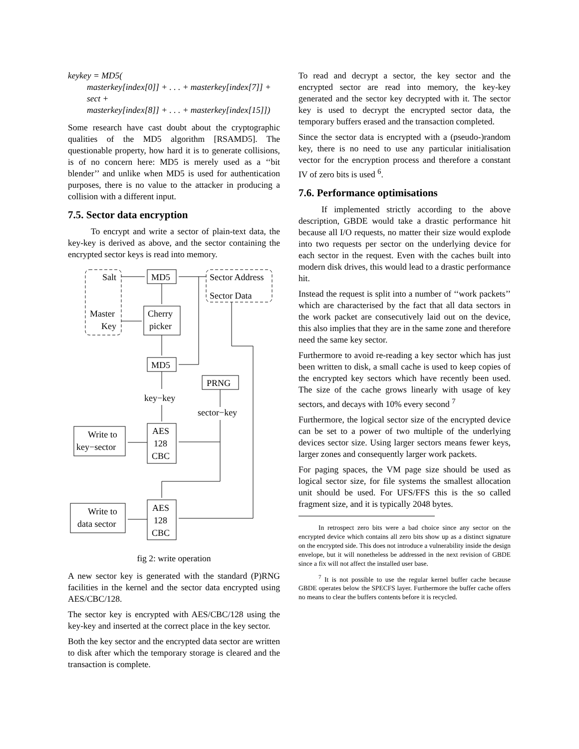keykey = MD5(
masterkey[index[0]] + . . . + masterkey[index[7]] +
sect +
masterkey[index[8]] + . . . + masterkey[index[15]])
Some research have cast doubt about the cryptographic qualities of the MD5 algorithm [RSAMD5]. The questionable property, how hard it is to generate collisions, is of no concern here: MD5 is merely used as a ‘‘bit blender’’ and unlike when MD5 is used for authentication purposes, there is no value to the attacker in producing a collision with a different input.
7.5. Sector data encryption
To encrypt and write a sector of plain-text data, the key-key is derived as above, and the sector containing the encrypted sector keys is read into memory.
Salt
Sector Address
Sector Data
MD5
Master
Key
Cherry
picker
MD5
PRNG
key−key
sector−key
AES
128
CBC
Write to
key−sector
AES
128
CBC
Write to
data sector
fig 2: write operation
A new sector key is generated with the standard (P)RNG facilities in the kernel and the sector data encrypted using AES/CBC/128.
The sector key is encrypted with AES/CBC/128 using the key-key and inserted at the correct place in the key sector.
Both the key sector and the encrypted data sector are written to disk after which the temporary storage is cleared and the transaction is complete.
To read and decrypt a sector, the key sector and the encrypted sector are read into memory, the key-key generated and the sector key decrypted with it. The sector key is used to decrypt the encrypted sector data, the temporary buffers erased and the transaction completed.
Since the sector data is encrypted with a (pseudo-)random key, there is no need to use any particular initialisation vector for the encryption process and therefore a constant IV of zero bits is used <sup>6</sup>.
7.6. Performance optimisations
If implemented strictly according to the above description, GBDE would take a drastic performance hit because all I/O requests, no matter their size would explode into two requests per sector on the underlying device for each sector in the request. Even with the caches built into modern disk drives, this would lead to a drastic performance hit.
Instead the request is split into a number of ‘‘work packets’’ which are characterised by the fact that all data sectors in the work packet are consecutively laid out on the device, this also implies that they are in the same zone and therefore need the same key sector.
Furthermore to avoid re-reading a key sector which has just been written to disk, a small cache is used to keep copies of the encrypted key sectors which have recently been used. The size of the cache grows linearly with usage of key sectors, and decays with 10% every second <sup>7</sup>
Furthermore, the logical sector size of the encrypted device can be set to a power of two multiple of the underlying devices sector size. Using larger sectors means fewer keys, larger zones and consequently larger work packets.
For paging spaces, the VM page size should be used as logical sector size, for file systems the smallest allocation unit should be used. For UFS/FFS this is the so called fragment size, and it is typically 2048 bytes.
In retrospect zero bits were a bad choice since any sector on the encrypted device which contains all zero bits show up as a distinct signature on the encrypted side. This does not introduce a vulnerability inside the design envelope, but it will nonetheless be addressed in the next revision of GBDE since a fix will not affect the installed user base.
<sup>7</sup> It is not possible to use the regular kernel buffer cache because GBDE operates below the SPECFS layer. Furthermore the buffer cache offers no means to clear the buffers contents before it is recycled.